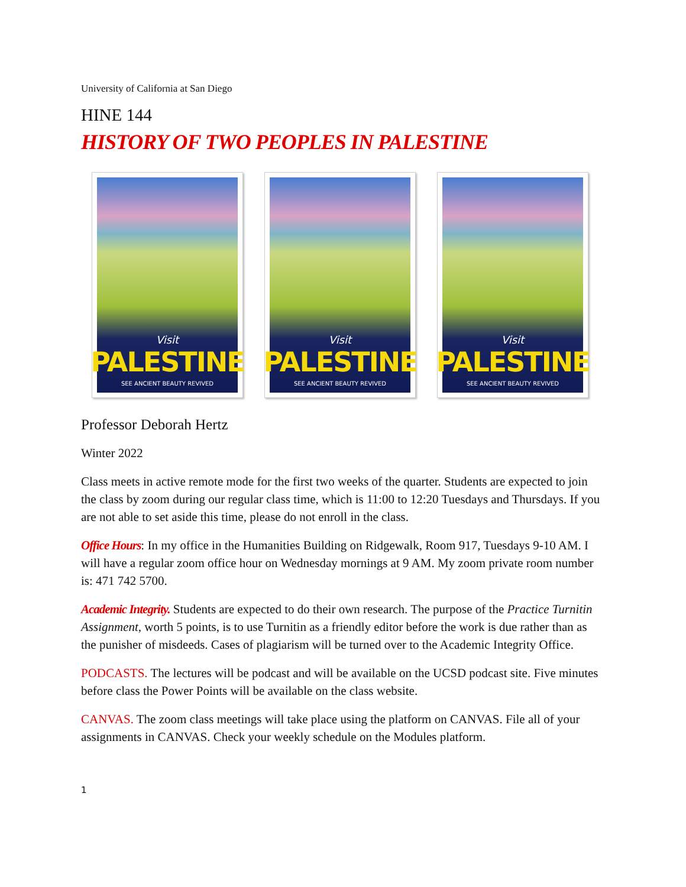University of California at San Diego
HINE 144
HISTORY OF TWO PEOPLES IN PALESTINE
Visit
PALESTINE
SEE ANCIENT BEAUTY REVIVED
Visit
PALESTINE
SEE ANCIENT BEAUTY REVIVED
Visit
PALESTINE
SEE ANCIENT BEAUTY REVIVED
Professor Deborah Hertz
Winter 2022
Class meets in active remote mode for the first two weeks of the quarter. Students are expected to join the class by zoom during our regular class time, which is 11:00 to 12:20 Tuesdays and Thursdays. If you are not able to set aside this time, please do not enroll in the class.
Office Hours: In my office in the Humanities Building on Ridgewalk, Room 917, Tuesdays 9-10 AM. I will have a regular zoom office hour on Wednesday mornings at 9 AM. My zoom private room number is: 471 742 5700.
Academic Integrity. Students are expected to do their own research. The purpose of the Practice Turnitin Assignment, worth 5 points, is to use Turnitin as a friendly editor before the work is due rather than as the punisher of misdeeds. Cases of plagiarism will be turned over to the Academic Integrity Office.
PODCASTS. The lectures will be podcast and will be available on the UCSD podcast site. Five minutes before class the Power Points will be available on the class website.
CANVAS. The zoom class meetings will take place using the platform on CANVAS. File all of your assignments in CANVAS. Check your weekly schedule on the Modules platform.
1